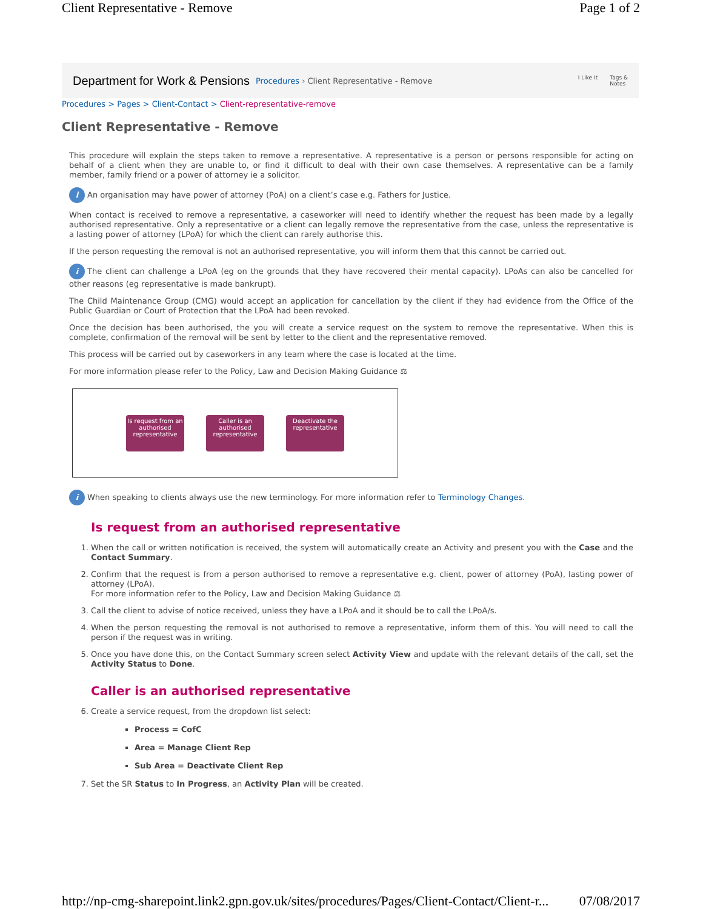Client Representative - Remove Page 1 of 2
Department for Work & Pensions Procedures › Client Representative - Remove I Like It Tags &
Notes
Procedures > Pages > Client-Contact > Client-representative-remove
Client Representative - Remove
This procedure will explain the steps taken to remove a representative. A representative is a person or persons responsible for acting on behalf of a client when they are unable to, or find it difficult to deal with their own case themselves. A representative can be a family member, family friend or a power of attorney ie a solicitor.
i An organisation may have power of attorney (PoA) on a client’s case e.g. Fathers for Justice.
When contact is received to remove a representative, a caseworker will need to identify whether the request has been made by a legally authorised representative. Only a representative or a client can legally remove the representative from the case, unless the representative is a lasting power of attorney (LPoA) for which the client can rarely authorise this.
If the person requesting the removal is not an authorised representative, you will inform them that this cannot be carried out.
i The client can challenge a LPoA (eg on the grounds that they have recovered their mental capacity). LPoAs can also be cancelled for other reasons (eg representative is made bankrupt).
The Child Maintenance Group (CMG) would accept an application for cancellation by the client if they had evidence from the Office of the Public Guardian or Court of Protection that the LPoA had been revoked.
Once the decision has been authorised, the you will create a service request on the system to remove the representative. When this is complete, confirmation of the removal will be sent by letter to the client and the representative removed.
This process will be carried out by caseworkers in any team where the case is located at the time.
For more information please refer to the Policy, Law and Decision Making Guidance ⚖
Is request from an authorised representative
Caller is an authorised representative
Deactivate the representative
i When speaking to clients always use the new terminology. For more information refer to Terminology Changes.
Is request from an authorised representative
1. When the call or written notification is received, the system will automatically create an Activity and present you with the Case and the Contact Summary.
2. Confirm that the request is from a person authorised to remove a representative e.g. client, power of attorney (PoA), lasting power of attorney (LPoA).
For more information refer to the Policy, Law and Decision Making Guidance ⚖
3. Call the client to advise of notice received, unless they have a LPoA and it should be to call the LPoA/s.
4. When the person requesting the removal is not authorised to remove a representative, inform them of this. You will need to call the person if the request was in writing.
5. Once you have done this, on the Contact Summary screen select Activity View and update with the relevant details of the call, set the Activity Status to Done.
Caller is an authorised representative
6. Create a service request, from the dropdown list select:
Process = CofC
Area = Manage Client Rep
Sub Area = Deactivate Client Rep
7. Set the SR Status to In Progress, an Activity Plan will be created.
http://np-cmg-sharepoint.link2.gpn.gov.uk/sites/procedures/Pages/Client-Contact/Client-r... 07/08/2017